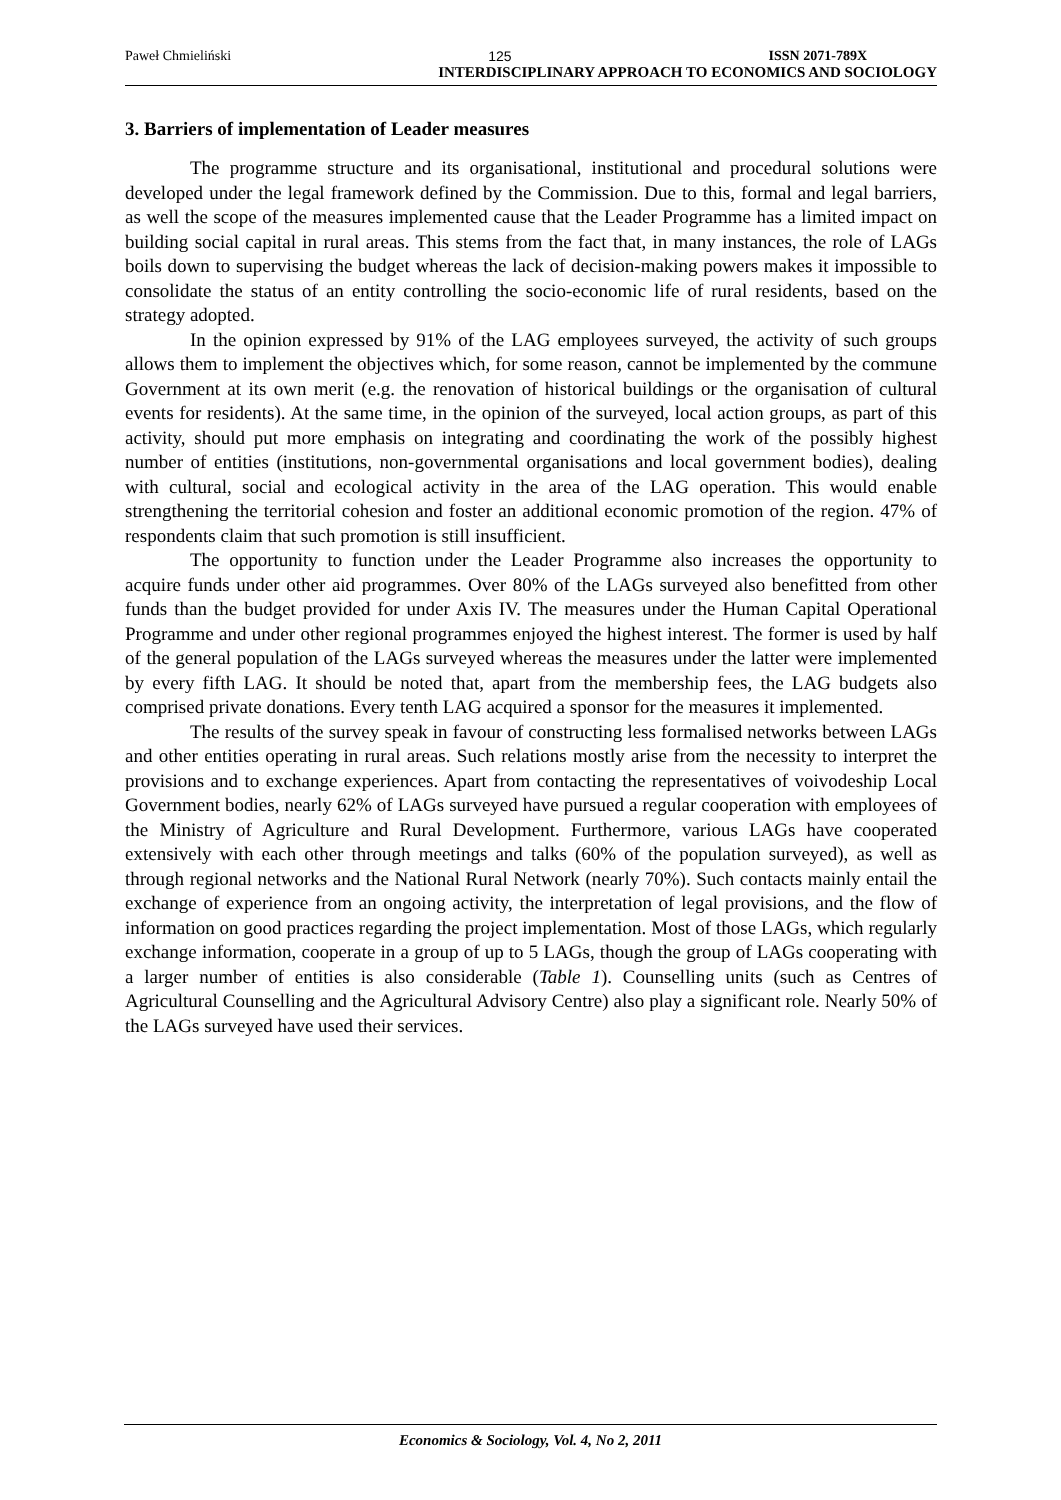Paweł Chmieliński 125 ISSN 2071-789X
INTERDISCIPLINARY APPROACH TO ECONOMICS AND SOCIOLOGY
3. Barriers of implementation of Leader measures
The programme structure and its organisational, institutional and procedural solutions were developed under the legal framework defined by the Commission. Due to this, formal and legal barriers, as well the scope of the measures implemented cause that the Leader Programme has a limited impact on building social capital in rural areas. This stems from the fact that, in many instances, the role of LAGs boils down to supervising the budget whereas the lack of decision-making powers makes it impossible to consolidate the status of an entity controlling the socio-economic life of rural residents, based on the strategy adopted.
In the opinion expressed by 91% of the LAG employees surveyed, the activity of such groups allows them to implement the objectives which, for some reason, cannot be implemented by the commune Government at its own merit (e.g. the renovation of historical buildings or the organisation of cultural events for residents). At the same time, in the opinion of the surveyed, local action groups, as part of this activity, should put more emphasis on integrating and coordinating the work of the possibly highest number of entities (institutions, non-governmental organisations and local government bodies), dealing with cultural, social and ecological activity in the area of the LAG operation. This would enable strengthening the territorial cohesion and foster an additional economic promotion of the region. 47% of respondents claim that such promotion is still insufficient.
The opportunity to function under the Leader Programme also increases the opportunity to acquire funds under other aid programmes. Over 80% of the LAGs surveyed also benefitted from other funds than the budget provided for under Axis IV. The measures under the Human Capital Operational Programme and under other regional programmes enjoyed the highest interest. The former is used by half of the general population of the LAGs surveyed whereas the measures under the latter were implemented by every fifth LAG. It should be noted that, apart from the membership fees, the LAG budgets also comprised private donations. Every tenth LAG acquired a sponsor for the measures it implemented.
The results of the survey speak in favour of constructing less formalised networks between LAGs and other entities operating in rural areas. Such relations mostly arise from the necessity to interpret the provisions and to exchange experiences. Apart from contacting the representatives of voivodeship Local Government bodies, nearly 62% of LAGs surveyed have pursued a regular cooperation with employees of the Ministry of Agriculture and Rural Development. Furthermore, various LAGs have cooperated extensively with each other through meetings and talks (60% of the population surveyed), as well as through regional networks and the National Rural Network (nearly 70%). Such contacts mainly entail the exchange of experience from an ongoing activity, the interpretation of legal provisions, and the flow of information on good practices regarding the project implementation. Most of those LAGs, which regularly exchange information, cooperate in a group of up to 5 LAGs, though the group of LAGs cooperating with a larger number of entities is also considerable (Table 1). Counselling units (such as Centres of Agricultural Counselling and the Agricultural Advisory Centre) also play a significant role. Nearly 50% of the LAGs surveyed have used their services.
Economics & Sociology, Vol. 4, No 2, 2011